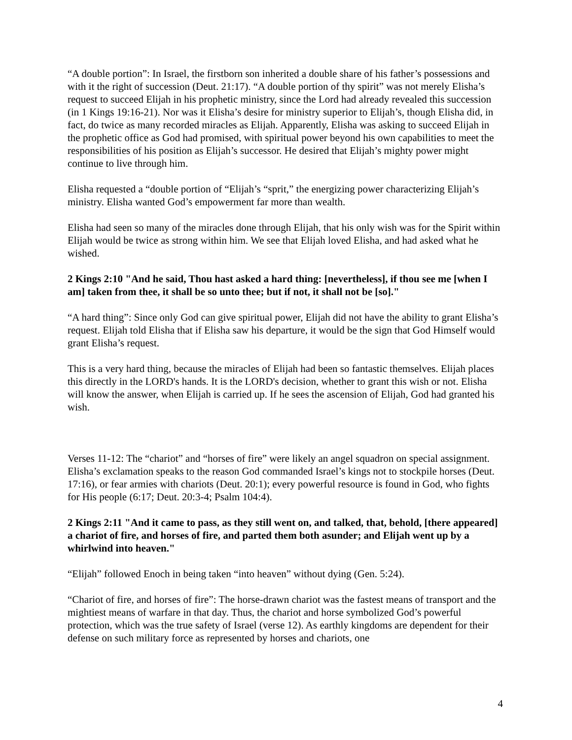“A double portion”: In Israel, the firstborn son inherited a double share of his father’s possessions and with it the right of succession (Deut. 21:17). “A double portion of thy spirit” was not merely Elisha’s request to succeed Elijah in his prophetic ministry, since the Lord had already revealed this succession (in 1 Kings 19:16-21). Nor was it Elisha’s desire for ministry superior to Elijah’s, though Elisha did, in fact, do twice as many recorded miracles as Elijah. Apparently, Elisha was asking to succeed Elijah in the prophetic office as God had promised, with spiritual power beyond his own capabilities to meet the responsibilities of his position as Elijah’s successor. He desired that Elijah’s mighty power might continue to live through him.
Elisha requested a “double portion of “Elijah’s “sprit,” the energizing power characterizing Elijah’s ministry. Elisha wanted God’s empowerment far more than wealth.
Elisha had seen so many of the miracles done through Elijah, that his only wish was for the Spirit within Elijah would be twice as strong within him. We see that Elijah loved Elisha, and had asked what he wished.
2 Kings 2:10 "And he said, Thou hast asked a hard thing: [nevertheless], if thou see me [when I am] taken from thee, it shall be so unto thee; but if not, it shall not be [so]."
“A hard thing”: Since only God can give spiritual power, Elijah did not have the ability to grant Elisha’s request. Elijah told Elisha that if Elisha saw his departure, it would be the sign that God Himself would grant Elisha’s request.
This is a very hard thing, because the miracles of Elijah had been so fantastic themselves. Elijah places this directly in the LORD's hands. It is the LORD's decision, whether to grant this wish or not. Elisha will know the answer, when Elijah is carried up. If he sees the ascension of Elijah, God had granted his wish.
Verses 11-12: The “chariot” and “horses of fire” were likely an angel squadron on special assignment. Elisha’s exclamation speaks to the reason God commanded Israel’s kings not to stockpile horses (Deut. 17:16), or fear armies with chariots (Deut. 20:1); every powerful resource is found in God, who fights for His people (6:17; Deut. 20:3-4; Psalm 104:4).
2 Kings 2:11 "And it came to pass, as they still went on, and talked, that, behold, [there appeared] a chariot of fire, and horses of fire, and parted them both asunder; and Elijah went up by a whirlwind into heaven."
“Elijah” followed Enoch in being taken “into heaven” without dying (Gen. 5:24).
“Chariot of fire, and horses of fire”: The horse-drawn chariot was the fastest means of transport and the mightiest means of warfare in that day. Thus, the chariot and horse symbolized God’s powerful protection, which was the true safety of Israel (verse 12). As earthly kingdoms are dependent for their defense on such military force as represented by horses and chariots, one
4